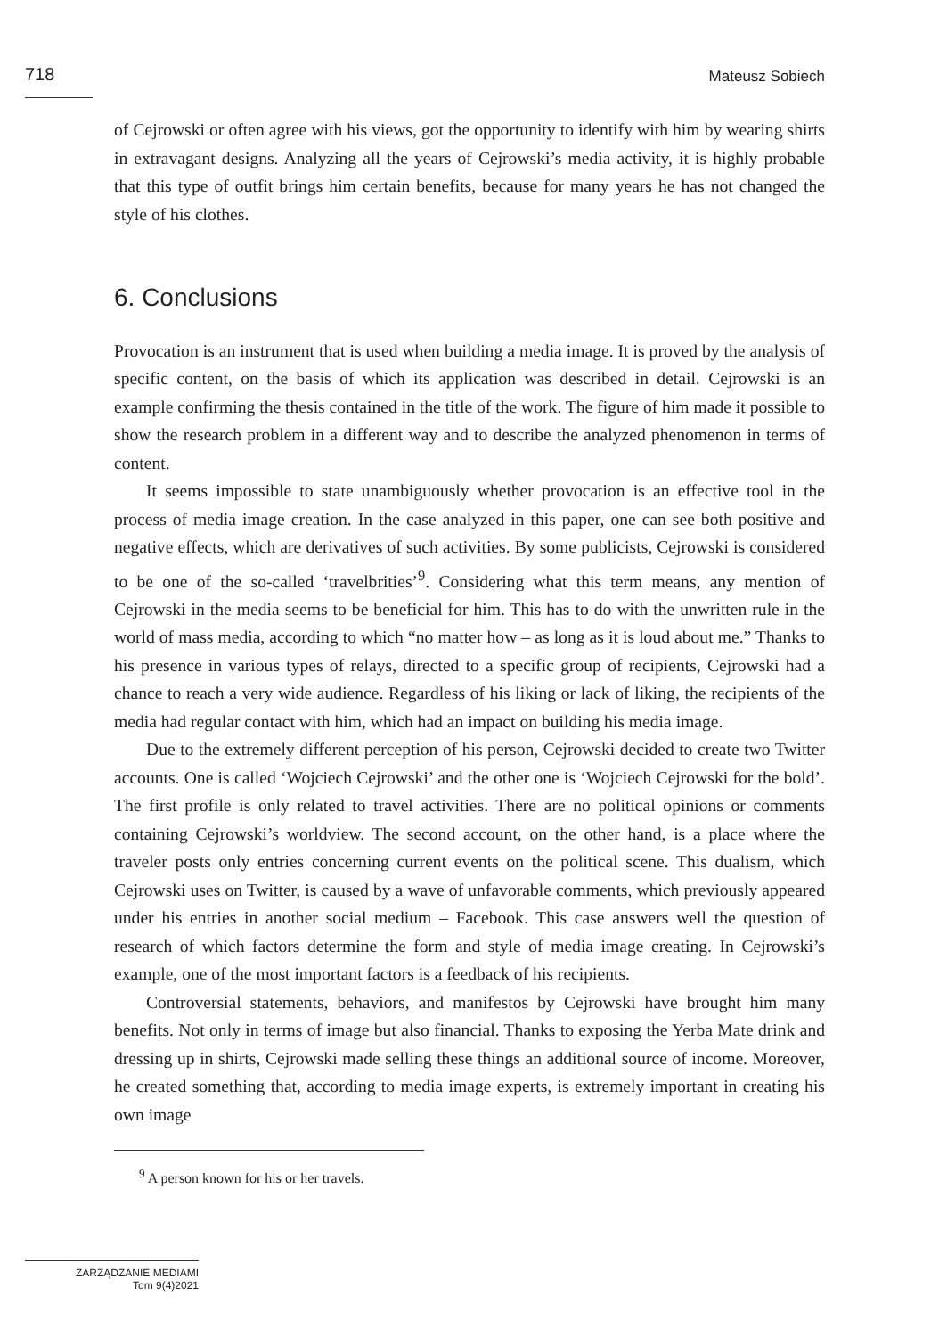718
Mateusz Sobiech
of Cejrowski or often agree with his views, got the opportunity to identify with him by wearing shirts in extravagant designs. Analyzing all the years of Cejrowski’s media activity, it is highly probable that this type of outfit brings him certain benefits, because for many years he has not changed the style of his clothes.
6. Conclusions
Provocation is an instrument that is used when building a media image. It is proved by the analysis of specific content, on the basis of which its application was described in detail. Cejrowski is an example confirming the thesis contained in the title of the work. The figure of him made it possible to show the research problem in a different way and to describe the analyzed phenomenon in terms of content.
It seems impossible to state unambiguously whether provocation is an effective tool in the process of media image creation. In the case analyzed in this paper, one can see both positive and negative effects, which are derivatives of such activities. By some publicists, Cejrowski is considered to be one of the so-called ‘travelbrities’<sup>9</sup>. Considering what this term means, any mention of Cejrowski in the media seems to be beneficial for him. This has to do with the unwritten rule in the world of mass media, according to which “no matter how – as long as it is loud about me.” Thanks to his presence in various types of relays, directed to a specific group of recipients, Cejrowski had a chance to reach a very wide audience. Regardless of his liking or lack of liking, the recipients of the media had regular contact with him, which had an impact on building his media image.
Due to the extremely different perception of his person, Cejrowski decided to create two Twitter accounts. One is called ‘Wojciech Cejrowski’ and the other one is ‘Wojciech Cejrowski for the bold’. The first profile is only related to travel activities. There are no political opinions or comments containing Cejrowski’s worldview. The second account, on the other hand, is a place where the traveler posts only entries concerning current events on the political scene. This dualism, which Cejrowski uses on Twitter, is caused by a wave of unfavorable comments, which previously appeared under his entries in another social medium – Facebook. This case answers well the question of research of which factors determine the form and style of media image creating. In Cejrowski’s example, one of the most important factors is a feedback of his recipients.
Controversial statements, behaviors, and manifestos by Cejrowski have brought him many benefits. Not only in terms of image but also financial. Thanks to exposing the Yerba Mate drink and dressing up in shirts, Cejrowski made selling these things an additional source of income. Moreover, he created something that, according to media image experts, is extremely important in creating his own image
<sup>9</sup> A person known for his or her travels.
ZARZĄDZANIE MEDIAMI
Tom 9(4)2021